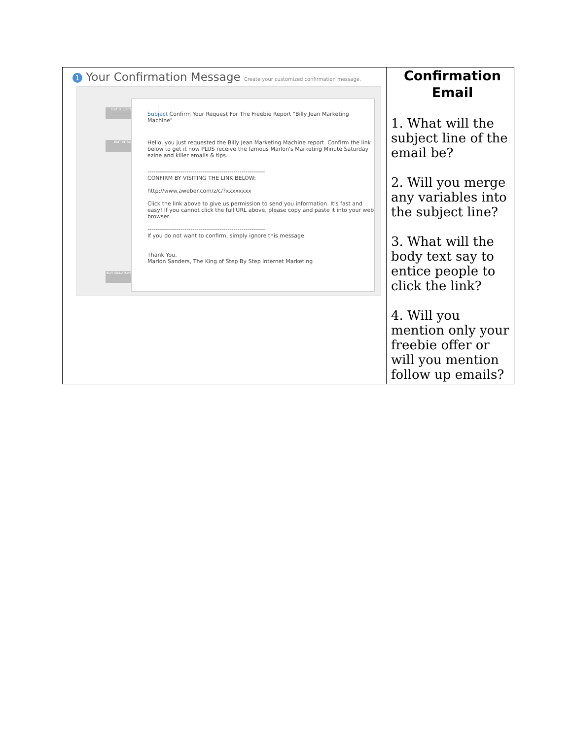| 1 Your Confirmation Message Create your customized confirmation message. EDIT SUBJECT EDIT INTRO EDIT SIGNATURE Subject Confirm Your Request For The Freebie Report "Billy Jean Marketing Machine" Hello, you just requested the Billy Jean Marketing Machine report. Confirm the link below to get it now PLUS receive the famous Marlon's Marketing Minute Saturday ezine and killer emails & tips. ------------------------------------------------------------ CONFIRM BY VISITING THE LINK BELOW: http://www.aweber.com/z/c/?xxxxxxxx Click the link above to give us permission to send you information. It's fast and easy! If you cannot click the full URL above, please copy and paste it into your web browser. ------------------------------------------------------------ If you do not want to confirm, simply ignore this message. Thank You, Marlon Sanders, The King of Step By Step Internet Marketing | Confirmation Email 1. What will the subject line of the email be? 2. Will you merge any variables into the subject line? 3. What will the body text say to entice people to click the link? 4. Will you mention only your freebie offer or will you mention follow up emails? |